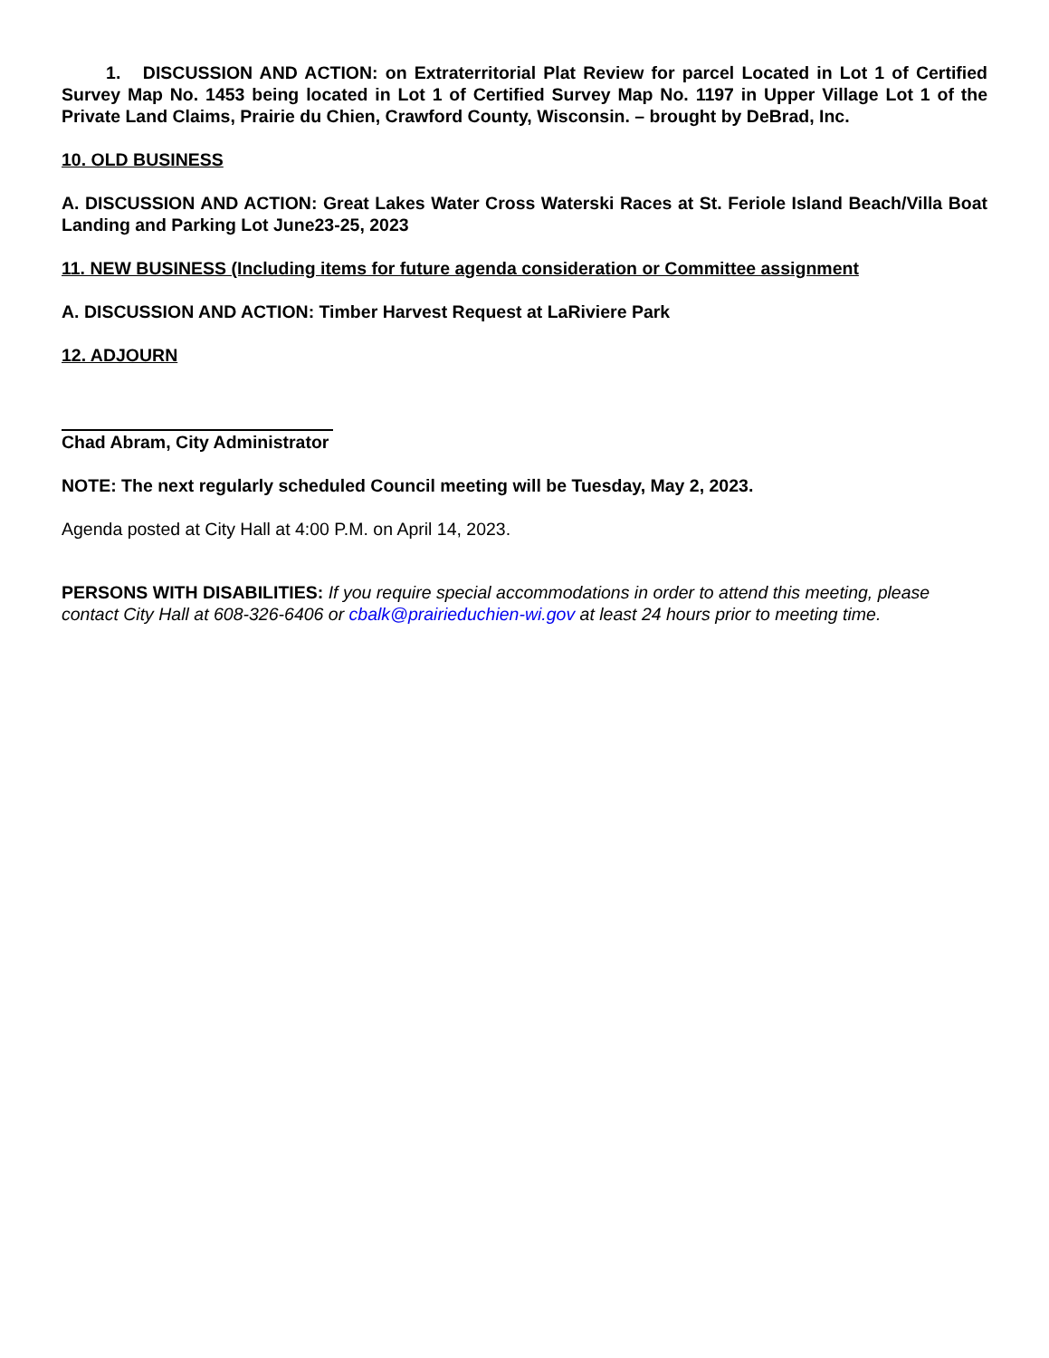1. DISCUSSION AND ACTION: on Extraterritorial Plat Review for parcel Located in Lot 1 of Certified Survey Map No. 1453 being located in Lot 1 of Certified Survey Map No. 1197 in Upper Village Lot 1 of the Private Land Claims, Prairie du Chien, Crawford County, Wisconsin. – brought by DeBrad, Inc.
10. OLD BUSINESS
A. DISCUSSION AND ACTION: Great Lakes Water Cross Waterski Races at St. Feriole Island Beach/Villa Boat Landing and Parking Lot June23-25, 2023
11. NEW BUSINESS (Including items for future agenda consideration or Committee assignment
A. DISCUSSION AND ACTION: Timber Harvest Request at LaRiviere Park
12. ADJOURN
Chad Abram, City Administrator
NOTE: The next regularly scheduled Council meeting will be Tuesday, May 2, 2023.
Agenda posted at City Hall at 4:00 P.M. on April 14, 2023.
PERSONS WITH DISABILITIES: If you require special accommodations in order to attend this meeting, please contact City Hall at 608-326-6406 or cbalk@prairieduchien-wi.gov at least 24 hours prior to meeting time.